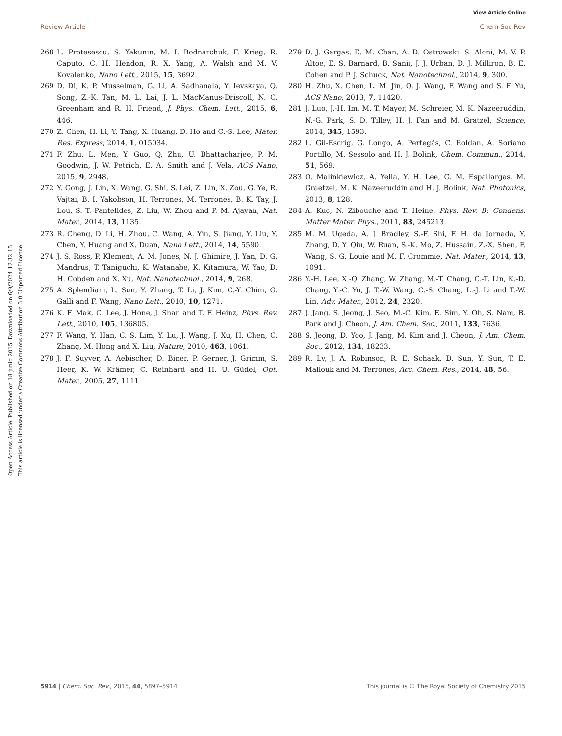View Article Online
Review Article Chem Soc Rev
Open Access Article. Published on 18 junio 2015. Downloaded on 6/9/2024 12:32:15.
This article is licensed under a Creative Commons Attribution 3.0 Unported Licence.
268 L. Protesescu, S. Yakunin, M. I. Bodnarchuk, F. Krieg, R. Caputo, C. H. Hendon, R. X. Yang, A. Walsh and M. V. Kovalenko, Nano Lett., 2015, 15, 3692.
269 D. Di, K. P. Musselman, G. Li, A. Sadhanala, Y. Ievskaya, Q. Song, Z.-K. Tan, M. L. Lai, J. L. MacManus-Driscoll, N. C. Greenham and R. H. Friend, J. Phys. Chem. Lett., 2015, 6, 446.
270 Z. Chen, H. Li, Y. Tang, X. Huang, D. Ho and C.-S. Lee, Mater. Res. Express, 2014, 1, 015034.
271 F. Zhu, L. Men, Y. Guo, Q. Zhu, U. Bhattacharjee, P. M. Goodwin, J. W. Petrich, E. A. Smith and J. Vela, ACS Nano, 2015, 9, 2948.
272 Y. Gong, J. Lin, X. Wang, G. Shi, S. Lei, Z. Lin, X. Zou, G. Ye, R. Vajtai, B. I. Yakobson, H. Terrones, M. Terrones, B. K. Tay, J. Lou, S. T. Pantelides, Z. Liu, W. Zhou and P. M. Ajayan, Nat. Mater., 2014, 13, 1135.
273 R. Cheng, D. Li, H. Zhou, C. Wang, A. Yin, S. Jiang, Y. Liu, Y. Chen, Y. Huang and X. Duan, Nano Lett., 2014, 14, 5590.
274 J. S. Ross, P. Klement, A. M. Jones, N. J. Ghimire, J. Yan, D. G. Mandrus, T. Taniguchi, K. Watanabe, K. Kitamura, W. Yao, D. H. Cobden and X. Xu, Nat. Nanotechnol., 2014, 9, 268.
275 A. Splendiani, L. Sun, Y. Zhang, T. Li, J. Kim, C.-Y. Chim, G. Galli and F. Wang, Nano Lett., 2010, 10, 1271.
276 K. F. Mak, C. Lee, J. Hone, J. Shan and T. F. Heinz, Phys. Rev. Lett., 2010, 105, 136805.
277 F. Wang, Y. Han, C. S. Lim, Y. Lu, J. Wang, J. Xu, H. Chen, C. Zhang, M. Hong and X. Liu, Nature, 2010, 463, 1061.
278 J. F. Suyver, A. Aebischer, D. Biner, P. Gerner, J. Grimm, S. Heer, K. W. Krämer, C. Reinhard and H. U. Güdel, Opt. Mater., 2005, 27, 1111.
279 D. J. Gargas, E. M. Chan, A. D. Ostrowski, S. Aloni, M. V. P. Altoe, E. S. Barnard, B. Sanii, J. J. Urban, D. J. Milliron, B. E. Cohen and P. J. Schuck, Nat. Nanotechnol., 2014, 9, 300.
280 H. Zhu, X. Chen, L. M. Jin, Q. J. Wang, F. Wang and S. F. Yu, ACS Nano, 2013, 7, 11420.
281 J. Luo, J.-H. Im, M. T. Mayer, M. Schreier, M. K. Nazeeruddin, N.-G. Park, S. D. Tilley, H. J. Fan and M. Gratzel, Science, 2014, 345, 1593.
282 L. Gil-Escrig, G. Longo, A. Pertegás, C. Roldan, A. Soriano Portillo, M. Sessolo and H. J. Bolink, Chem. Commun., 2014, 51, 569.
283 O. Malinkiewicz, A. Yella, Y. H. Lee, G. M. Espallargas, M. Graetzel, M. K. Nazeeruddin and H. J. Bolink, Nat. Photonics, 2013, 8, 128.
284 A. Kuc, N. Zibouche and T. Heine, Phys. Rev. B: Condens. Matter Mater. Phys., 2011, 83, 245213.
285 M. M. Ugeda, A. J. Bradley, S.-F. Shi, F. H. da Jornada, Y. Zhang, D. Y. Qiu, W. Ruan, S.-K. Mo, Z. Hussain, Z.-X. Shen, F. Wang, S. G. Louie and M. F. Crommie, Nat. Mater., 2014, 13, 1091.
286 Y.-H. Lee, X.-Q. Zhang, W. Zhang, M.-T. Chang, C.-T. Lin, K.-D. Chang, Y.-C. Yu, J. T.-W. Wang, C.-S. Chang, L.-J. Li and T.-W. Lin, Adv. Mater., 2012, 24, 2320.
287 J. Jang, S. Jeong, J. Seo, M.-C. Kim, E. Sim, Y. Oh, S. Nam, B. Park and J. Cheon, J. Am. Chem. Soc., 2011, 133, 7636.
288 S. Jeong, D. Yoo, J. Jang, M. Kim and J. Cheon, J. Am. Chem. Soc., 2012, 134, 18233.
289 R. Lv, J. A. Robinson, R. E. Schaak, D. Sun, Y. Sun, T. E. Mallouk and M. Terrones, Acc. Chem. Res., 2014, 48, 56.
5914 | Chem. Soc. Rev., 2015, 44, 5897–5914 This journal is © The Royal Society of Chemistry 2015